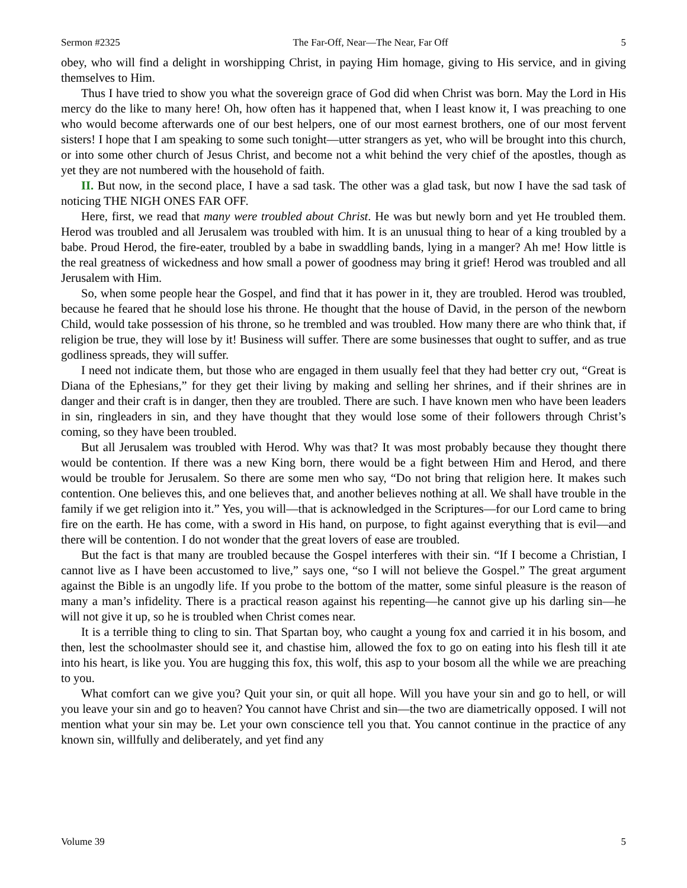Sermon #2325 The Far-Off, Near—The Near, Far Off 5
obey, who will find a delight in worshipping Christ, in paying Him homage, giving to His service, and in giving themselves to Him.
Thus I have tried to show you what the sovereign grace of God did when Christ was born. May the Lord in His mercy do the like to many here! Oh, how often has it happened that, when I least know it, I was preaching to one who would become afterwards one of our best helpers, one of our most earnest brothers, one of our most fervent sisters! I hope that I am speaking to some such tonight—utter strangers as yet, who will be brought into this church, or into some other church of Jesus Christ, and become not a whit behind the very chief of the apostles, though as yet they are not numbered with the household of faith.
II. But now, in the second place, I have a sad task. The other was a glad task, but now I have the sad task of noticing THE NIGH ONES FAR OFF.
Here, first, we read that many were troubled about Christ. He was but newly born and yet He troubled them. Herod was troubled and all Jerusalem was troubled with him. It is an unusual thing to hear of a king troubled by a babe. Proud Herod, the fire-eater, troubled by a babe in swaddling bands, lying in a manger? Ah me! How little is the real greatness of wickedness and how small a power of goodness may bring it grief! Herod was troubled and all Jerusalem with Him.
So, when some people hear the Gospel, and find that it has power in it, they are troubled. Herod was troubled, because he feared that he should lose his throne. He thought that the house of David, in the person of the newborn Child, would take possession of his throne, so he trembled and was troubled. How many there are who think that, if religion be true, they will lose by it! Business will suffer. There are some businesses that ought to suffer, and as true godliness spreads, they will suffer.
I need not indicate them, but those who are engaged in them usually feel that they had better cry out, “Great is Diana of the Ephesians,” for they get their living by making and selling her shrines, and if their shrines are in danger and their craft is in danger, then they are troubled. There are such. I have known men who have been leaders in sin, ringleaders in sin, and they have thought that they would lose some of their followers through Christ’s coming, so they have been troubled.
But all Jerusalem was troubled with Herod. Why was that? It was most probably because they thought there would be contention. If there was a new King born, there would be a fight between Him and Herod, and there would be trouble for Jerusalem. So there are some men who say, “Do not bring that religion here. It makes such contention. One believes this, and one believes that, and another believes nothing at all. We shall have trouble in the family if we get religion into it.” Yes, you will—that is acknowledged in the Scriptures—for our Lord came to bring fire on the earth. He has come, with a sword in His hand, on purpose, to fight against everything that is evil—and there will be contention. I do not wonder that the great lovers of ease are troubled.
But the fact is that many are troubled because the Gospel interferes with their sin. “If I become a Christian, I cannot live as I have been accustomed to live,” says one, “so I will not believe the Gospel.” The great argument against the Bible is an ungodly life. If you probe to the bottom of the matter, some sinful pleasure is the reason of many a man’s infidelity. There is a practical reason against his repenting—he cannot give up his darling sin—he will not give it up, so he is troubled when Christ comes near.
It is a terrible thing to cling to sin. That Spartan boy, who caught a young fox and carried it in his bosom, and then, lest the schoolmaster should see it, and chastise him, allowed the fox to go on eating into his flesh till it ate into his heart, is like you. You are hugging this fox, this wolf, this asp to your bosom all the while we are preaching to you.
What comfort can we give you? Quit your sin, or quit all hope. Will you have your sin and go to hell, or will you leave your sin and go to heaven? You cannot have Christ and sin—the two are diametrically opposed. I will not mention what your sin may be. Let your own conscience tell you that. You cannot continue in the practice of any known sin, willfully and deliberately, and yet find any
Volume 39 5